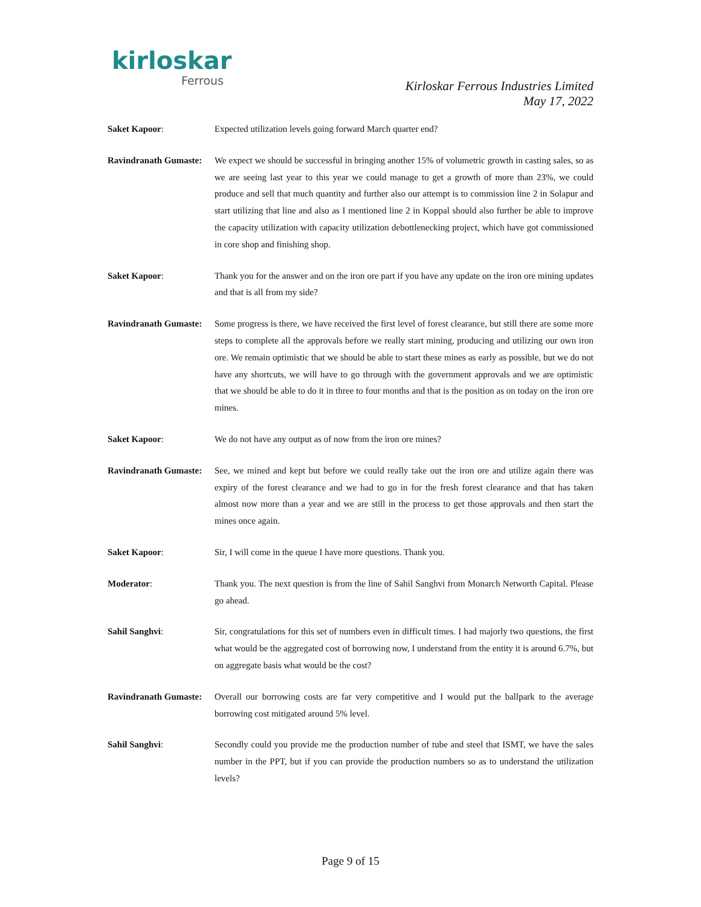kirloskar
Ferrous
Kirloskar Ferrous Industries Limited
May 17, 2022
Saket Kapoor: Expected utilization levels going forward March quarter end?
Ravindranath Gumaste:
We expect we should be successful in bringing another 15% of volumetric growth in casting sales, so as we are seeing last year to this year we could manage to get a growth of more than 23%, we could produce and sell that much quantity and further also our attempt is to commission line 2 in Solapur and start utilizing that line and also as I mentioned line 2 in Koppal should also further be able to improve the capacity utilization with capacity utilization debottlenecking project, which have got commissioned in core shop and finishing shop.
Saket Kapoor: Thank you for the answer and on the iron ore part if you have any update on the iron ore mining updates and that is all from my side?
Ravindranath Gumaste:
Some progress is there, we have received the first level of forest clearance, but still there are some more steps to complete all the approvals before we really start mining, producing and utilizing our own iron ore. We remain optimistic that we should be able to start these mines as early as possible, but we do not have any shortcuts, we will have to go through with the government approvals and we are optimistic that we should be able to do it in three to four months and that is the position as on today on the iron ore mines.
Saket Kapoor: We do not have any output as of now from the iron ore mines?
Ravindranath Gumaste:
See, we mined and kept but before we could really take out the iron ore and utilize again there was expiry of the forest clearance and we had to go in for the fresh forest clearance and that has taken almost now more than a year and we are still in the process to get those approvals and then start the mines once again.
Saket Kapoor: Sir, I will come in the queue I have more questions. Thank you.
Moderator: Thank you. The next question is from the line of Sahil Sanghvi from Monarch Networth Capital. Please go ahead.
Sahil Sanghvi: Sir, congratulations for this set of numbers even in difficult times. I had majorly two questions, the first what would be the aggregated cost of borrowing now, I understand from the entity it is around 6.7%, but on aggregate basis what would be the cost?
Ravindranath Gumaste:
Overall our borrowing costs are far very competitive and I would put the ballpark to the average borrowing cost mitigated around 5% level.
Sahil Sanghvi: Secondly could you provide me the production number of tube and steel that ISMT, we have the sales number in the PPT, but if you can provide the production numbers so as to understand the utilization levels?
Page 9 of 15